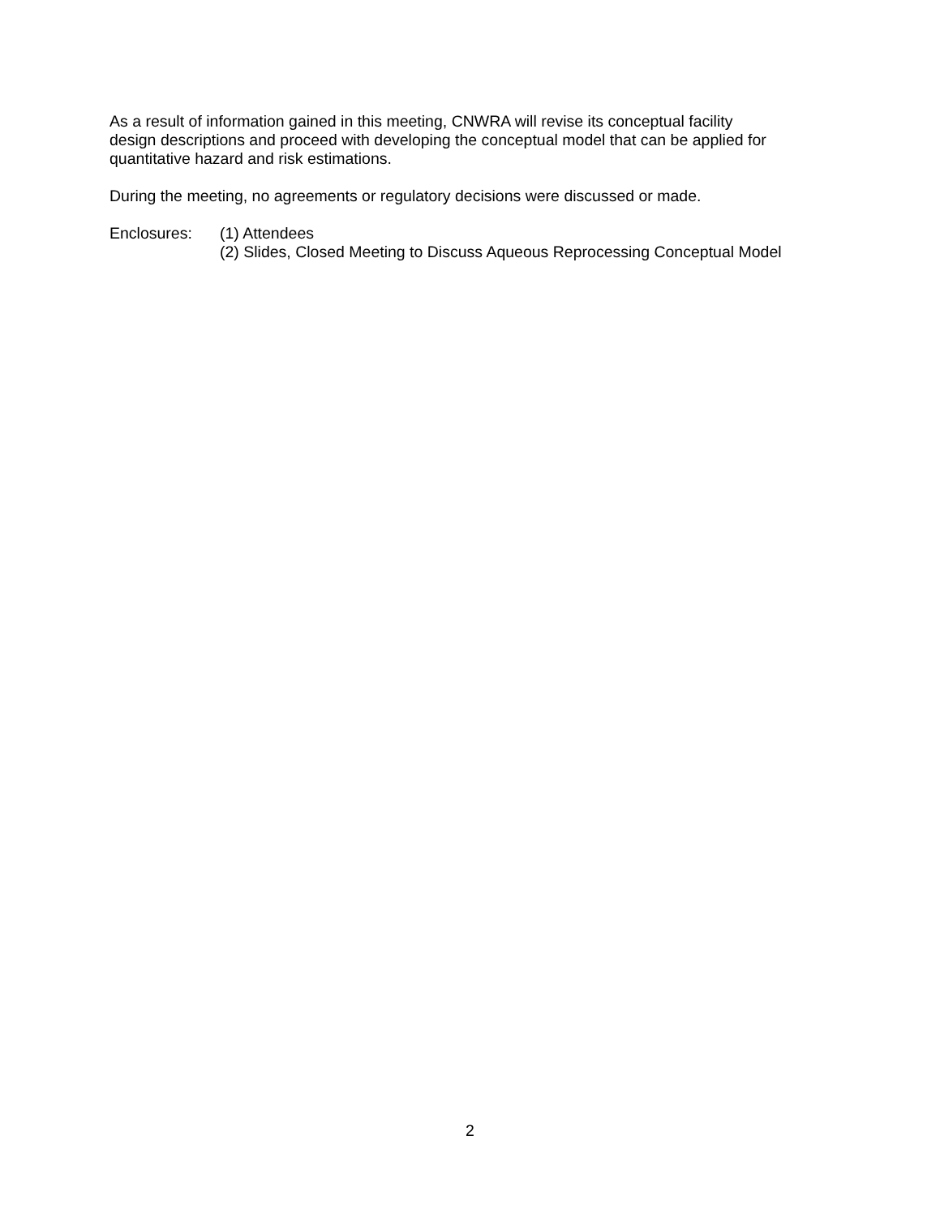As a result of information gained in this meeting, CNWRA will revise its conceptual facility
design descriptions and proceed with developing the conceptual model that can be applied for
quantitative hazard and risk estimations.
During the meeting, no agreements or regulatory decisions were discussed or made.
Enclosures: (1) Attendees
(2) Slides, Closed Meeting to Discuss Aqueous Reprocessing Conceptual Model
2